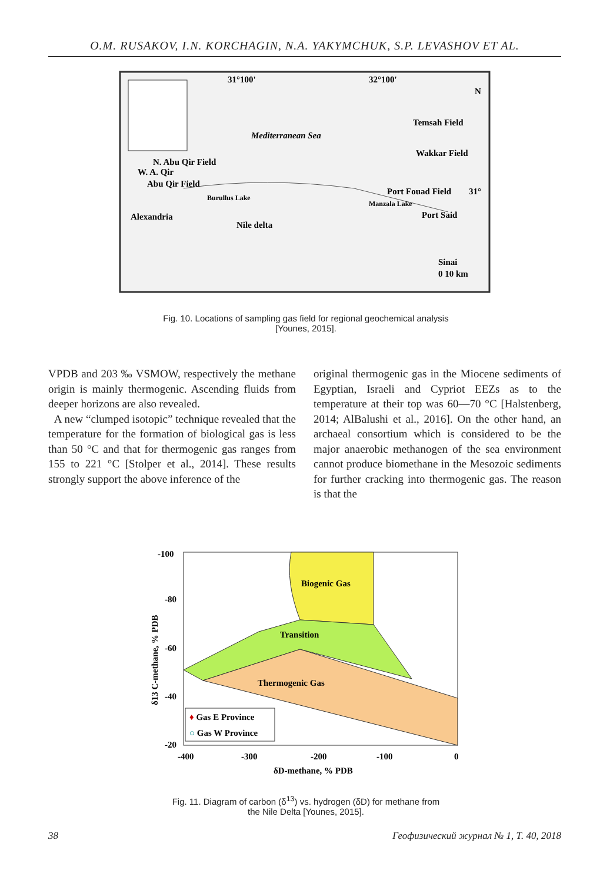O.M. RUSAKOV, I.N. KORCHAGIN, N.A. YAKYMCHUK, S.P. LEVASHOV ET AL.
31°100'
32°100'
Mediterranean Sea
Temsah Field
Wakkar Field
N. Abu Qir Field
W. A. Qir
Abu Qir Field
Burullus Lake
Port Fouad Field
31°
Alexandria
Nile delta
Port Said
Manzala Lake
Sinai
0 10 km
N
Fig. 10. Locations of sampling gas field for regional geochemical analysis
[Younes, 2015].
VPDB and 203 ‰ VSMOW, respectively the methane origin is mainly thermogenic. Ascending fluids from deeper horizons are also revealed.
A new “clumped isotopic” technique revealed that the temperature for the formation of biological gas is less than 50 °C and that for thermogenic gas ranges from 155 to 221 °C [Stolper et al., 2014]. These results strongly support the above inference of the
original thermogenic gas in the Miocene sediments of Egyptian, Israeli and Cypriot EEZs as to the temperature at their top was 60—70 °C [Halstenberg, 2014; AlBalushi et al., 2016]. On the other hand, an archaeal consortium which is considered to be the major anaerobic methanogen of the sea environment cannot produce biomethane in the Mesozoic sediments for further cracking into thermogenic gas. The reason is that the
Biogenic Gas
Transition
Thermogenic Gas
-100
-80
-60
-40
-20
-400
-300
-200
-100
0
δD-methane, % PDB
δ13 C-methane, % PDB
♦ Gas E Province
○ Gas W Province
Fig. 11. Diagram of carbon (δ<sup>13</sup>) vs. hydrogen (δD) for methane from
the Nile Delta [Younes, 2015].
38 Геофизический журнал № 1, Т. 40, 2018